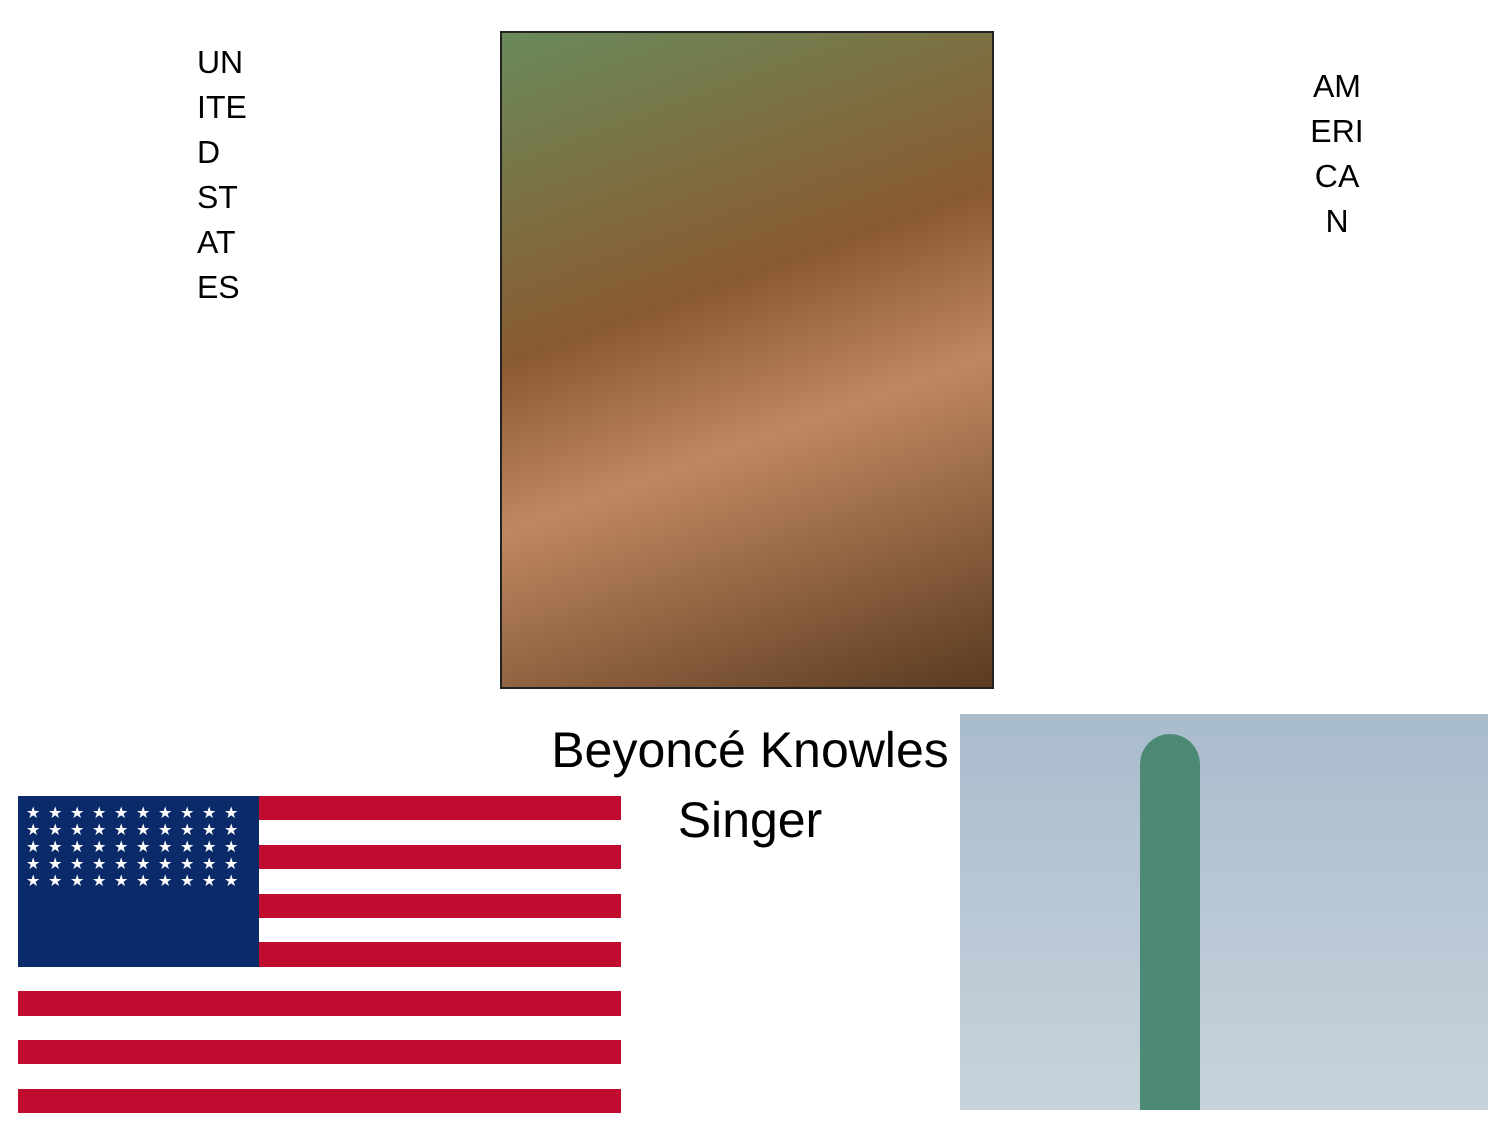UN
ITE
D
ST
AT
ES
AM
ERI
CA
N
Beyoncé Knowles
Singer
★★★★★★★★★★★★★★★★★★★★★★★★★★★★★★★★★★★★★★★★★★★★★★★★★★